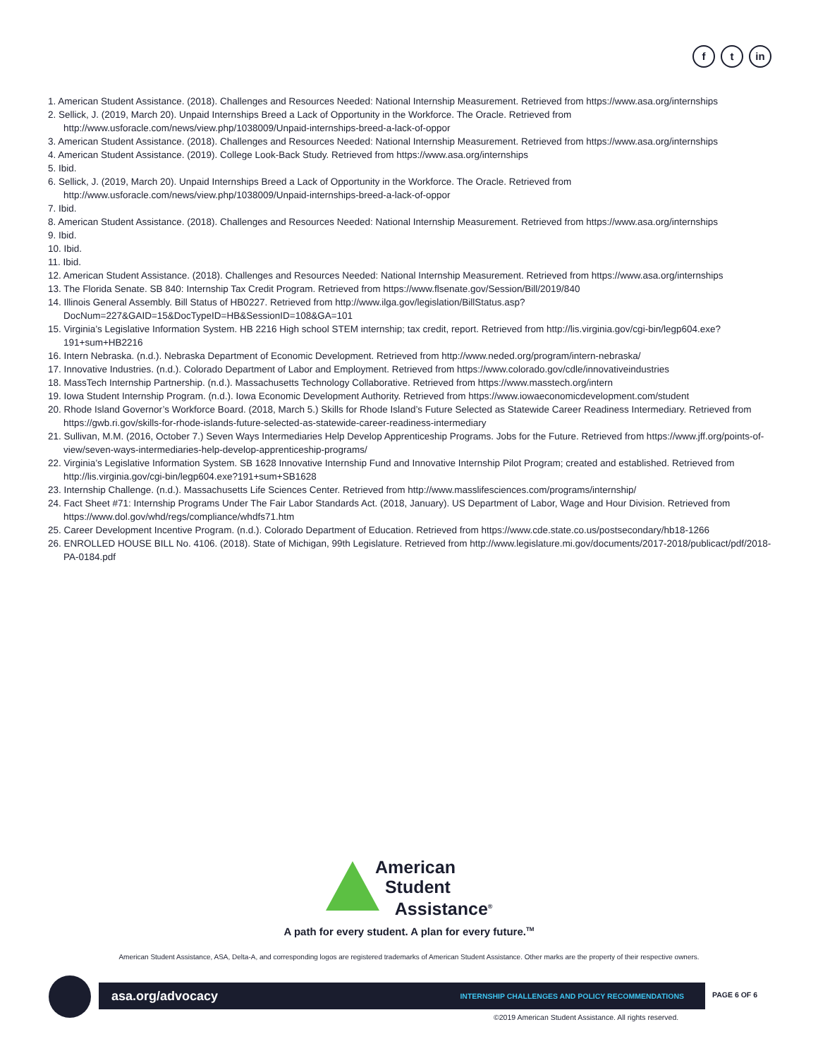f t in
1. American Student Assistance. (2018). Challenges and Resources Needed: National Internship Measurement. Retrieved from https://www.asa.org/internships
2. Sellick, J. (2019, March 20). Unpaid Internships Breed a Lack of Opportunity in the Workforce. The Oracle. Retrieved from http://www.usforacle.com/news/view.php/1038009/Unpaid-internships-breed-a-lack-of-oppor
3. American Student Assistance. (2018). Challenges and Resources Needed: National Internship Measurement. Retrieved from https://www.asa.org/internships
4. American Student Assistance. (2019). College Look-Back Study. Retrieved from https://www.asa.org/internships
5. Ibid.
6. Sellick, J. (2019, March 20). Unpaid Internships Breed a Lack of Opportunity in the Workforce. The Oracle. Retrieved from http://www.usforacle.com/news/view.php/1038009/Unpaid-internships-breed-a-lack-of-oppor
7. Ibid.
8. American Student Assistance. (2018). Challenges and Resources Needed: National Internship Measurement. Retrieved from https://www.asa.org/internships
9. Ibid.
10. Ibid.
11. Ibid.
12. American Student Assistance. (2018). Challenges and Resources Needed: National Internship Measurement. Retrieved from https://www.asa.org/internships
13. The Florida Senate. SB 840: Internship Tax Credit Program. Retrieved from https://www.flsenate.gov/Session/Bill/2019/840
14. Illinois General Assembly. Bill Status of HB0227. Retrieved from http://www.ilga.gov/legislation/BillStatus.asp?DocNum=227&GAID=15&DocTypeID=HB&SessionID=108&GA=101
15. Virginia’s Legislative Information System. HB 2216 High school STEM internship; tax credit, report. Retrieved from http://lis.virginia.gov/cgi-bin/legp604.exe?191+sum+HB2216
16. Intern Nebraska. (n.d.). Nebraska Department of Economic Development. Retrieved from http://www.neded.org/program/intern-nebraska/
17. Innovative Industries. (n.d.). Colorado Department of Labor and Employment. Retrieved from https://www.colorado.gov/cdle/innovativeindustries
18. MassTech Internship Partnership. (n.d.). Massachusetts Technology Collaborative. Retrieved from https://www.masstech.org/intern
19. Iowa Student Internship Program. (n.d.). Iowa Economic Development Authority. Retrieved from https://www.iowaeconomicdevelopment.com/student
20. Rhode Island Governor’s Workforce Board. (2018, March 5.) Skills for Rhode Island’s Future Selected as Statewide Career Readiness Intermediary. Retrieved from https://gwb.ri.gov/skills-for-rhode-islands-future-selected-as-statewide-career-readiness-intermediary
21. Sullivan, M.M. (2016, October 7.) Seven Ways Intermediaries Help Develop Apprenticeship Programs. Jobs for the Future. Retrieved from https://www.jff.org/points-of-view/seven-ways-intermediaries-help-develop-apprenticeship-programs/
22. Virginia’s Legislative Information System. SB 1628 Innovative Internship Fund and Innovative Internship Pilot Program; created and established. Retrieved from http://lis.virginia.gov/cgi-bin/legp604.exe?191+sum+SB1628
23. Internship Challenge. (n.d.). Massachusetts Life Sciences Center. Retrieved from http://www.masslifesciences.com/programs/internship/
24. Fact Sheet #71: Internship Programs Under The Fair Labor Standards Act. (2018, January). US Department of Labor, Wage and Hour Division. Retrieved from https://www.dol.gov/whd/regs/compliance/whdfs71.htm
25. Career Development Incentive Program. (n.d.). Colorado Department of Education. Retrieved from https://www.cde.state.co.us/postsecondary/hb18-1266
26. ENROLLED HOUSE BILL No. 4106. (2018). State of Michigan, 99th Legislature. Retrieved from http://www.legislature.mi.gov/documents/2017-2018/publicact/pdf/2018-PA-0184.pdf
American
Student
Assistance<sup>®</sup>
A path for every student. A plan for every future.<sup>TM</sup>
American Student Assistance, ASA, Delta-A, and corresponding logos are registered trademarks of American Student Assistance. Other marks are the property of their respective owners.
asa.org/advocacy INTERNSHIP CHALLENGES AND POLICY RECOMMENDATIONS PAGE 6 OF 6
©2019 American Student Assistance. All rights reserved.